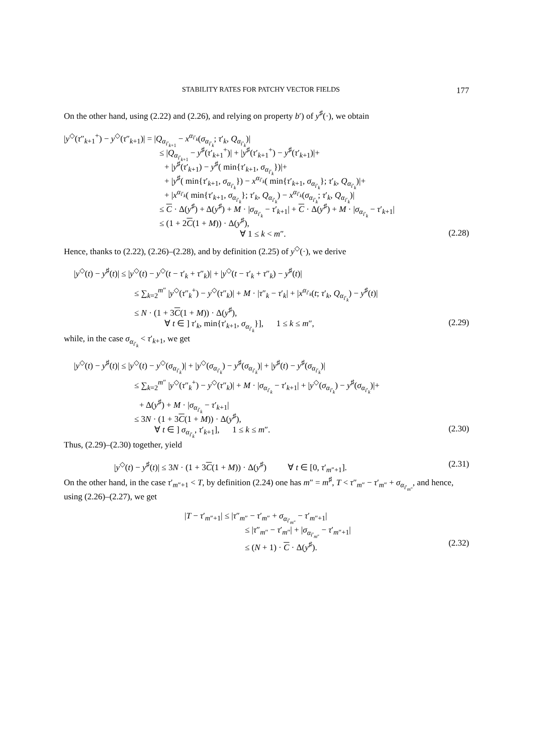STABILITY RATES FOR PATCHY VECTOR FIELDS 177
On the other hand, using (2.22) and (2.26), and relying on property b′) of y<sup>♯</sup>(·), we obtain
|y<sup>◇</sup>(τ″<sub>k+1</sub><sup>+</sup>) − y<sup>◇</sup>(τ″<sub>k+1</sub>)| = |Q<sub>α<sub>i′<sub>k+1</sub></sub></sub> − x<sup>α<sub>i′<sub>k</sub></sub></sup>(σ<sub>α<sub>i′<sub>k</sub></sub></sub>; τ′<sub>k</sub>, Q<sub>α<sub>i′<sub>k</sub></sub></sub>)|
≤ |Q<sub>α<sub>i′<sub>k+1</sub></sub></sub> − y<sup>♯</sup>(τ′<sub>k+1</sub><sup>+</sup>)| + |y<sup>♯</sup>(τ′<sub>k+1</sub><sup>+</sup>) − y<sup>♯</sup>(τ′<sub>k+1</sub>)|+
+ |y<sup>♯</sup>(τ′<sub>k+1</sub>) − y<sup>♯</sup>( min{τ′<sub>k+1</sub>, σ<sub>α<sub>i′<sub>k</sub></sub></sub>})|+
+ |y<sup>♯</sup>( min{τ′<sub>k+1</sub>, σ<sub>α<sub>i′<sub>k</sub></sub></sub>}) − x<sup>α<sub>i′<sub>k</sub></sub></sup>( min{τ′<sub>k+1</sub>, σ<sub>α<sub>i′<sub>k</sub></sub></sub>}; τ′<sub>k</sub>, Q<sub>α<sub>i′<sub>k</sub></sub></sub>)|+
+ |x<sup>α<sub>i′<sub>k</sub></sub></sup>( min{τ′<sub>k+1</sub>, σ<sub>α<sub>i′<sub>k</sub></sub></sub>}; τ′<sub>k</sub>, Q<sub>α<sub>i′<sub>k</sub></sub></sub>) − x<sup>α<sub>i′<sub>k</sub></sub></sup>(σ<sub>α<sub>i′<sub>k</sub></sub></sub>; τ′<sub>k</sub>, Q<sub>α<sub>i′<sub>k</sub></sub></sub>)|
≤ C · Δ(y<sup>♯</sup>) + Δ(y<sup>♯</sup>) + M · |σ<sub>α<sub>i′<sub>k</sub></sub></sub> − τ′<sub>k+1</sub>| + C · Δ(y<sup>♯</sup>) + M · |σ<sub>α<sub>i′<sub>k</sub></sub></sub> − τ′<sub>k+1</sub>|
≤ (1 + 2C(1 + M)) · Δ(y<sup>♯</sup>),
∀ 1 ≤ k < m″.
(2.28)
Hence, thanks to (2.22), (2.26)–(2.28), and by definition (2.25) of y<sup>◇</sup>(·), we derive
|y<sup>◇</sup>(t) − y<sup>♯</sup>(t)| ≤ |y<sup>◇</sup>(t) − y<sup>◇</sup>(t − τ′<sub>k</sub> + τ″<sub>k</sub>)| + |y<sup>◇</sup>(t − τ′<sub>k</sub> + τ″<sub>k</sub>) − y<sup>♯</sup>(t)|
≤ ∑<sub>k=2</sub><sup>m″</sup> |y<sup>◇</sup>(τ″<sub>k</sub><sup>+</sup>) − y<sup>◇</sup>(τ″<sub>k</sub>)| + M · |τ″<sub>k</sub> − τ′<sub>k</sub>| + |x<sup>α<sub>i′<sub>k</sub></sub></sup>(t; τ′<sub>k</sub>, Q<sub>α<sub>i′<sub>k</sub></sub></sub>) − y<sup>♯</sup>(t)|
≤ N · (1 + 3C(1 + M)) · Δ(y<sup>♯</sup>),
∀ t ∈ ] τ′<sub>k</sub>, min{τ′<sub>k+1</sub>, σ<sub>α<sub>i′<sub>k</sub></sub></sub>}], 1 ≤ k ≤ m″,
(2.29)
while, in the case σ<sub>α<sub>i′<sub>k</sub></sub></sub> < τ′<sub>k+1</sub>, we get
|y<sup>◇</sup>(t) − y<sup>♯</sup>(t)| ≤ |y<sup>◇</sup>(t) − y<sup>◇</sup>(σ<sub>α<sub>i′<sub>k</sub></sub></sub>)| + |y<sup>◇</sup>(σ<sub>α<sub>i′<sub>k</sub></sub></sub>) − y<sup>♯</sup>(σ<sub>α<sub>i′<sub>k</sub></sub></sub>)| + |y<sup>♯</sup>(t) − y<sup>♯</sup>(σ<sub>α<sub>i′<sub>k</sub></sub></sub>)|
≤ ∑<sub>k=2</sub><sup>m″</sup> |y<sup>◇</sup>(τ″<sub>k</sub><sup>+</sup>) − y<sup>◇</sup>(τ″<sub>k</sub>)| + M · |σ<sub>α<sub>i′<sub>k</sub></sub></sub> − τ′<sub>k+1</sub>| + |y<sup>◇</sup>(σ<sub>α<sub>i′<sub>k</sub></sub></sub>) − y<sup>♯</sup>(σ<sub>α<sub>i′<sub>k</sub></sub></sub>)|+
+ Δ(y<sup>♯</sup>) + M · |σ<sub>α<sub>i′<sub>k</sub></sub></sub> − τ′<sub>k+1</sub>|
≤ 3N · (1 + 3C(1 + M)) · Δ(y<sup>♯</sup>),
∀ t ∈ ] σ<sub>α<sub>i′<sub>k</sub></sub></sub>, τ′<sub>k+1</sub>], 1 ≤ k ≤ m″.
(2.30)
Thus, (2.29)–(2.30) together, yield
|y<sup>◇</sup>(t) − y<sup>♯</sup>(t)| ≤ 3N · (1 + 3C(1 + M)) · Δ(y<sup>♯</sup>) ∀ t ∈ [0, τ′<sub>m″+1</sub>].
(2.31)
On the other hand, in the case τ′<sub>m″+1</sub> < T, by definition (2.24) one has m″ = m<sup>♯</sup>, T < τ″<sub>m″</sub> − τ′<sub>m″</sub> + σ<sub>α<sub>i′<sub>m″</sub></sub></sub>, and hence, using (2.26)–(2.27), we get
|T − τ′<sub>m″+1</sub>| ≤ |τ″<sub>m″</sub> − τ′<sub>m″</sub> + σ<sub>α<sub>i′<sub>m″</sub></sub></sub> − τ′<sub>m″+1</sub>|
≤ |τ″<sub>m″</sub> − τ′<sub>m″</sub>| + |σ<sub>α<sub>i′<sub>m″</sub></sub></sub> − τ′<sub>m″+1</sub>|
≤ (N + 1) · C · Δ(y<sup>♯</sup>).
(2.32)